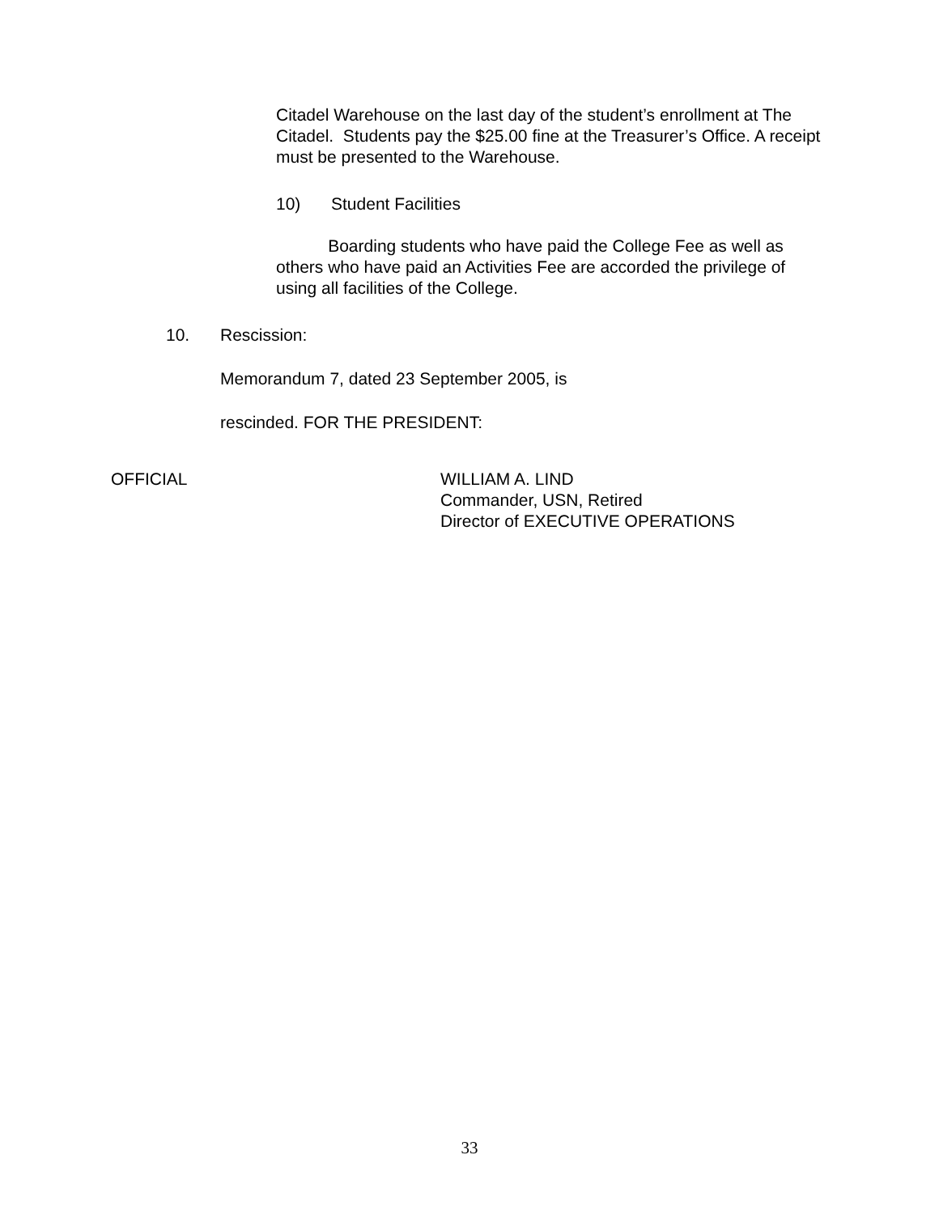Citadel Warehouse on the last day of the student’s enrollment at The Citadel. Students pay the $25.00 fine at the Treasurer’s Office. A receipt must be presented to the Warehouse.
10) Student Facilities
Boarding students who have paid the College Fee as well as others who have paid an Activities Fee are accorded the privilege of using all facilities of the College.
10. Rescission:
Memorandum 7, dated 23 September 2005, is
rescinded. FOR THE PRESIDENT:
OFFICIAL WILLIAM A. LIND
Commander, USN, Retired
Director of EXECUTIVE OPERATIONS
33